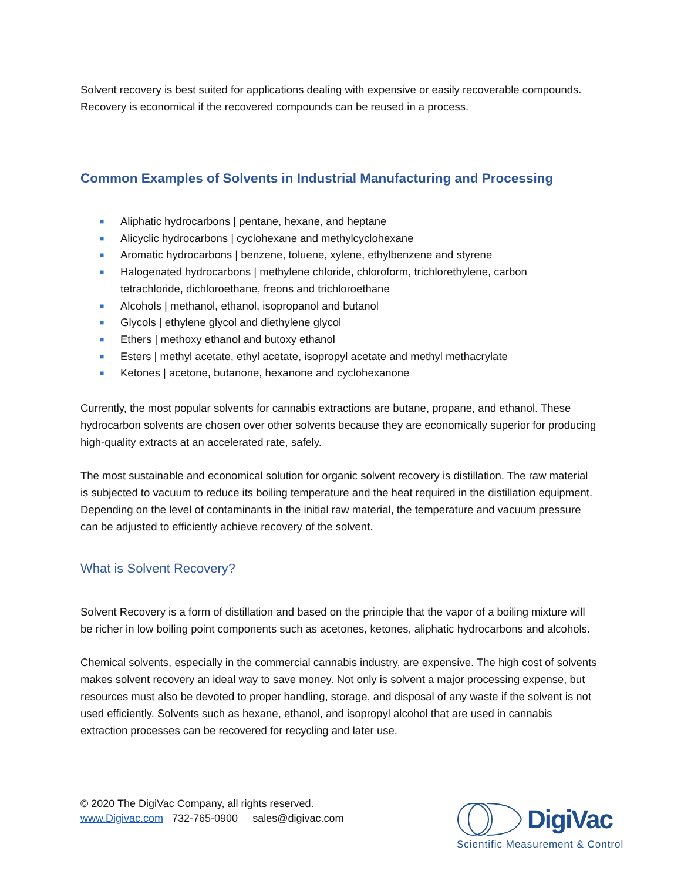Solvent recovery is best suited for applications dealing with expensive or easily recoverable compounds. Recovery is economical if the recovered compounds can be reused in a process.
Common Examples of Solvents in Industrial Manufacturing and Processing
■ Aliphatic hydrocarbons | pentane, hexane, and heptane
■ Alicyclic hydrocarbons | cyclohexane and methylcyclohexane
■ Aromatic hydrocarbons | benzene, toluene, xylene, ethylbenzene and styrene
■ Halogenated hydrocarbons | methylene chloride, chloroform, trichlorethylene, carbon tetrachloride, dichloroethane, freons and trichloroethane
■ Alcohols | methanol, ethanol, isopropanol and butanol
■ Glycols | ethylene glycol and diethylene glycol
■ Ethers | methoxy ethanol and butoxy ethanol
■ Esters | methyl acetate, ethyl acetate, isopropyl acetate and methyl methacrylate
■ Ketones | acetone, butanone, hexanone and cyclohexanone
Currently, the most popular solvents for cannabis extractions are butane, propane, and ethanol. These hydrocarbon solvents are chosen over other solvents because they are economically superior for producing high-quality extracts at an accelerated rate, safely.
The most sustainable and economical solution for organic solvent recovery is distillation. The raw material is subjected to vacuum to reduce its boiling temperature and the heat required in the distillation equipment. Depending on the level of contaminants in the initial raw material, the temperature and vacuum pressure can be adjusted to efficiently achieve recovery of the solvent.
What is Solvent Recovery?
Solvent Recovery is a form of distillation and based on the principle that the vapor of a boiling mixture will be richer in low boiling point components such as acetones, ketones, aliphatic hydrocarbons and alcohols.
Chemical solvents, especially in the commercial cannabis industry, are expensive. The high cost of solvents makes solvent recovery an ideal way to save money. Not only is solvent a major processing expense, but resources must also be devoted to proper handling, storage, and disposal of any waste if the solvent is not used efficiently. Solvents such as hexane, ethanol, and isopropyl alcohol that are used in cannabis extraction processes can be recovered for recycling and later use.
© 2020 The DigiVac Company, all rights reserved.
www.Digivac.com 732-765-0900 sales@digivac.com
DigiVac
Scientific Measurement & Control